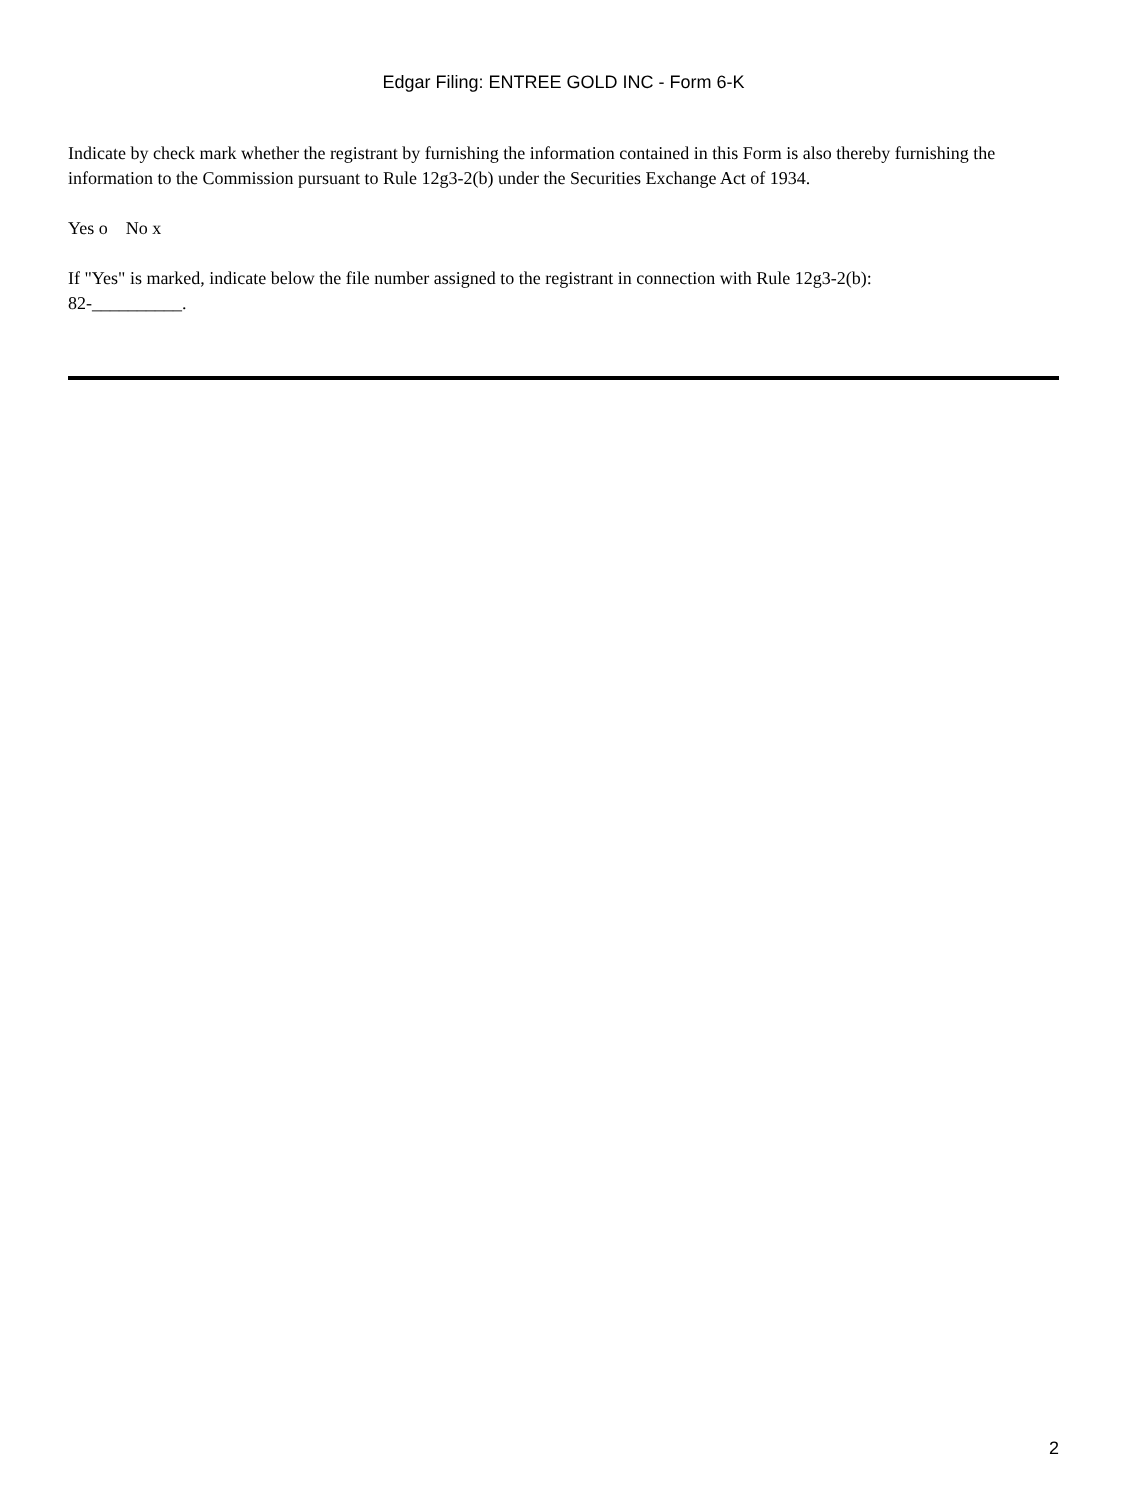Edgar Filing: ENTREE GOLD INC - Form 6-K
Indicate by check mark whether the registrant by furnishing the information contained in this Form is also thereby furnishing the information to the Commission pursuant to Rule 12g3-2(b) under the Securities Exchange Act of 1934.
Yes o No x
If "Yes" is marked, indicate below the file number assigned to the registrant in connection with Rule 12g3-2(b):
82-__________.
2